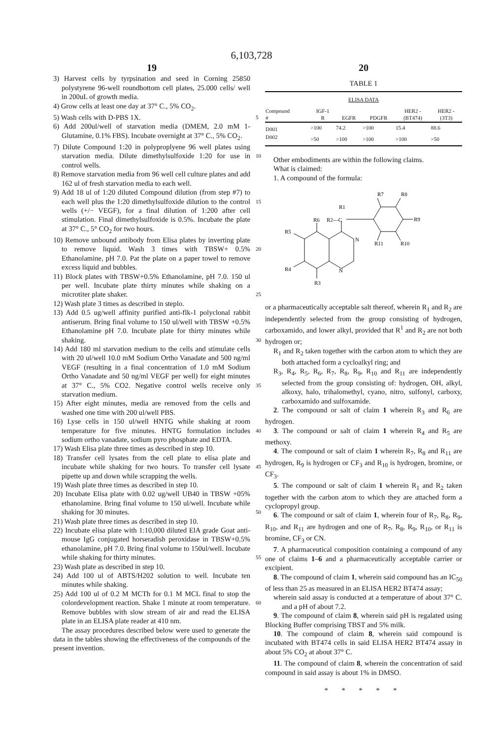6,103,728
19
3) Harvest cells by tyrpsination and seed in Corning 25850 polystyrene 96-well roundbottom cell plates, 25.000 cells/ well in 200uL of growth media.
4) Grow cells at least one day at 37° C., 5% CO<sub>2</sub>.
5) Wash cells with D-PBS 1X. 5
6) Add 200ul/well of starvation media (DMEM, 2.0 mM 1-Glutamine, 0.1% FBS). Incubate overnight at 37° C., 5% CO<sub>2</sub>.
7) Dilute Compound 1:20 in polyproplyene 96 well plates using starvation media. Dilute dimethylsulfoxide 1:20 for 10 use in control wells.
8) Remove starvation media from 96 well cell culture plates and add 162 ul of fresh starvation media to each well.
9) Add 18 ul of 1:20 diluted Compound dilution (from step #7) to each well plus the 1:20 dimethylsulfoxide dilution 15 to the control wells (+/− VEGF), for a final dilution of 1:200 after cell stimulation. Final dimethylsulfoxide is 0.5%. Incubate the plate at 37° C., 5° CO<sub>2</sub> for two hours.
10) Remove unbound antibody from Elisa plates by inverting plate to remove liquid. Wash 3 times with TBSW+ 20 0.5% Ethanolamine, pH 7.0. Pat the plate on a paper towel to remove excess liquid and bubbles.
11) Block plates with TBSW+0.5% Ethanolamine, pH 7.0. 150 ul per well. Incubate plate thirty minutes while shaking on a microtiter plate shaker. 25
12) Wash plate 3 times as described in steplo.
13) Add 0.5 ug/well affinity purified anti-flk-1 polyclonal rabbit antiserum. Bring final volume to 150 ul/well with TBSW +0.5% Ethanolamine pH 7.0. Incubate plate for thirty minutes while shaking. 30
14) Add 180 ml starvation medium to the cells and stimulate cells with 20 ul/well 10.0 mM Sodium Ortho Vanadate and 500 ng/ml VEGF (resulting in a final concentration of 1.0 mM Sodium Ortho Vanadate and 50 ng/ml VEGF per well) for eight minutes at 37° C., 5% CO2. Negative 35 control wells receive only starvation medium.
15) After eight minutes, media are removed from the cells and washed one time with 200 ul/well PBS.
16) Lyse cells in 150 ul/well HNTG while shaking at room temperature for five minutes. HNTG formulation includes 40 sodium ortho vanadate, sodium pyro phosphate and EDTA.
17) Wash Elisa plate three times as described in step 10.
18) Transfer cell lysates from the cell plate to elisa plate and incubate while shaking for two hours. To transfer cell 45 lysate pipette up and down while scrapping the wells.
19) Wash plate three times as described in step 10.
20) Incubate Elisa plate with 0.02 ug/well UB40 in TBSW +05% ethanolamine. Bring final volume to 150 ul/well. Incubate while shaking for 30 minutes. 50
21) Wash plate three times as described in step 10.
22) Incubate elisa plate with 1:10,000 diluted ElA grade Goat anti-mouse IgG conjugated horseradish peroxidase in TBSW+0.5% ethanolamine, pH 7.0. Bring final volume to 150ul/well. Incubate while shaking for thirty minutes. 55
23) Wash plate as described in step 10.
24) Add 100 ul of ABTS/H202 solution to well. Incubate ten minutes while shaking.
25) Add 100 ul of 0.2 M MCTh for 0.1 M MCL final to stop the colordevelopment reaction. Shake 1 minute at room 60 temperature. Remove bubbles with slow stream of air and read the ELISA plate in an ELISA plate reader at 410 nm.
The assay procedures described below were used to generate the data in the tables showing the effectiveness of the compounds of the present invention.
20
TABLE 1
| ELISA DATA | | | | | |
| --- | --- | --- | --- | --- | --- |
| Compound # | IGF-1 R | EGFR | PDGFR | HER2 - (BT474) | HER2 - (3T3) |
| D001 | >100 | 74.2 | >100 | 15.4 | 88.6 |
| D002 | >50 | >100 | >100 | >100 | >50 |
Other embodiments are within the following claims.
What is claimed:
1. A compound of the formula:
R7
R8
R1
R6
R2—C
R9
R5
N
R11
R10
R4
N
R3
or a pharmaceutically acceptable salt thereof, wherein R<sub>1</sub> and R<sub>2</sub> are independently selected from the group consisting of hydrogen, carboxamido, and lower alkyl, provided that R<sup>1</sup> and R<sub>2</sub> are not both hydrogen or;
R<sub>1</sub> and R<sub>2</sub> taken together with the carbon atom to which they are both attached form a cycloalkyl ring; and
R<sub>3</sub>, R<sub>4</sub>, R<sub>5</sub>, R<sub>6</sub>, R<sub>7</sub>, R<sub>8</sub>, R<sub>9</sub>, R<sub>10</sub> and R<sub>11</sub> are independently selected from the group consisting of: hydrogen, OH, alkyl, alkoxy, halo, trihalomethyl, cyano, nitro, sulfonyl, carboxy, carboxamido and sulfoxamide.
2. The compound or salt of claim 1 wherein R<sub>3</sub> and R<sub>6</sub> are hydrogen.
3. The compound or salt of claim 1 wherein R<sub>4</sub> and R<sub>5</sub> are methoxy.
4. The compound or salt of claim 1 wherein R<sub>7</sub>, R<sub>8</sub> and R<sub>11</sub> are hydrogen, R<sub>9</sub> is hydrogen or CF<sub>3</sub> and R<sub>10</sub> is hydrogen, bromine, or CF<sub>3</sub>.
5. The compound or salt of claim 1 wherein R<sub>1</sub> and R<sub>2</sub> taken together with the carbon atom to which they are attached form a cyclopropyl group.
6. The compound or salt of claim 1, wherein four of R<sub>7</sub>, R<sub>8</sub>, R<sub>9</sub>, R<sub>10</sub>, and R<sub>11</sub> are hydrogen and one of R<sub>7</sub>, R<sub>8</sub>, R<sub>9</sub>, R<sub>10</sub>, or R<sub>11</sub> is bromine, CF<sub>3</sub> or CN.
7. A pharmaceutical composition containing a compound of any one of claims 1–6 and a pharmaceutically acceptable carrier or excipient.
8. The compound of claim 1, wherein said compound has an IC<sub>50</sub> of less than 25 as measured in an ELISA HER2 BT474 assay;
wherein said assay is conducted at a temperature of about 37° C. and a pH of about 7.2.
9. The compound of claim 8, wherein said pH is regalated using Blocking Buffer comprising TBST and 5% milk.
10. The compound of claim 8, wherein said compound is incubated with BT474 cells in said ELISA HER2 BT474 assay in about 5% CO<sub>2</sub> at about 37° C.
11. The compound of claim 8, wherein the concentration of said compound in said assay is about 1% in DMSO.
* * * * *